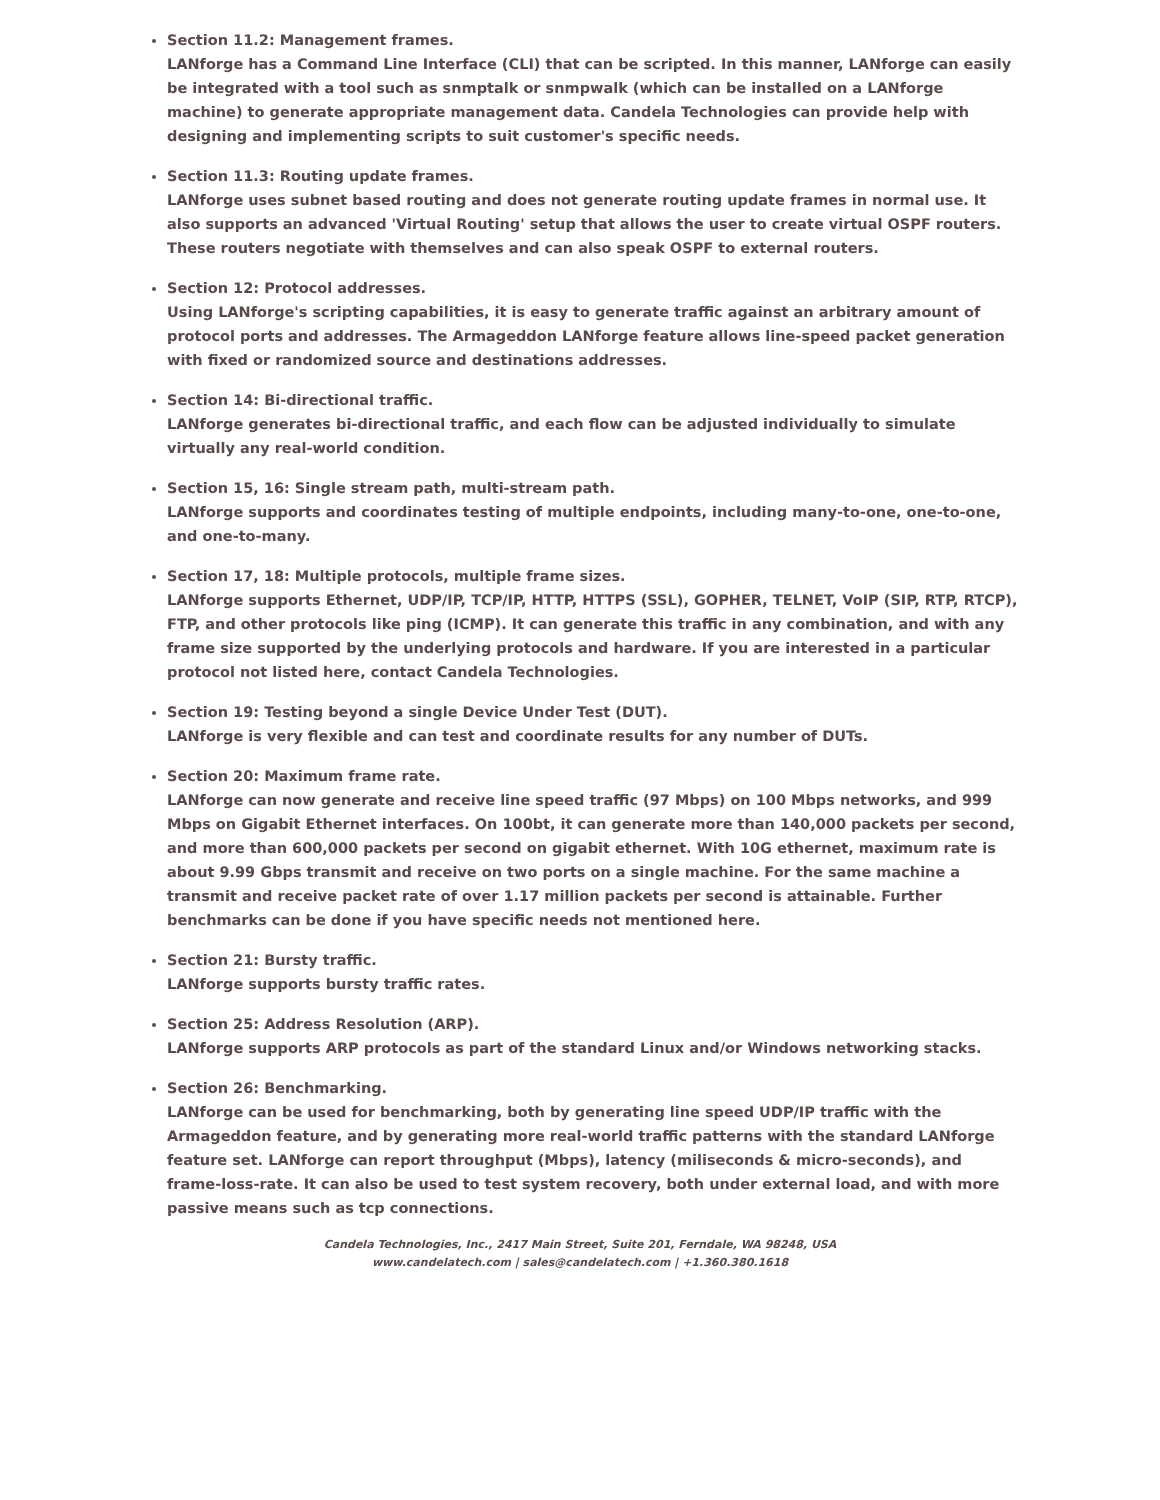Section 11.2: Management frames.
LANforge has a Command Line Interface (CLI) that can be scripted. In this manner, LANforge can easily be integrated with a tool such as snmptalk or snmpwalk (which can be installed on a LANforge machine) to generate appropriate management data. Candela Technologies can provide help with designing and implementing scripts to suit customer's specific needs.
Section 11.3: Routing update frames.
LANforge uses subnet based routing and does not generate routing update frames in normal use. It also supports an advanced 'Virtual Routing' setup that allows the user to create virtual OSPF routers. These routers negotiate with themselves and can also speak OSPF to external routers.
Section 12: Protocol addresses.
Using LANforge's scripting capabilities, it is easy to generate traffic against an arbitrary amount of protocol ports and addresses. The Armageddon LANforge feature allows line-speed packet generation with fixed or randomized source and destinations addresses.
Section 14: Bi-directional traffic.
LANforge generates bi-directional traffic, and each flow can be adjusted individually to simulate virtually any real-world condition.
Section 15, 16: Single stream path, multi-stream path.
LANforge supports and coordinates testing of multiple endpoints, including many-to-one, one-to-one, and one-to-many.
Section 17, 18: Multiple protocols, multiple frame sizes.
LANforge supports Ethernet, UDP/IP, TCP/IP, HTTP, HTTPS (SSL), GOPHER, TELNET, VoIP (SIP, RTP, RTCP), FTP, and other protocols like ping (ICMP). It can generate this traffic in any combination, and with any frame size supported by the underlying protocols and hardware. If you are interested in a particular protocol not listed here, contact Candela Technologies.
Section 19: Testing beyond a single Device Under Test (DUT).
LANforge is very flexible and can test and coordinate results for any number of DUTs.
Section 20: Maximum frame rate.
LANforge can now generate and receive line speed traffic (97 Mbps) on 100 Mbps networks, and 999 Mbps on Gigabit Ethernet interfaces. On 100bt, it can generate more than 140,000 packets per second, and more than 600,000 packets per second on gigabit ethernet. With 10G ethernet, maximum rate is about 9.99 Gbps transmit and receive on two ports on a single machine. For the same machine a transmit and receive packet rate of over 1.17 million packets per second is attainable. Further benchmarks can be done if you have specific needs not mentioned here.
Section 21: Bursty traffic.
LANforge supports bursty traffic rates.
Section 25: Address Resolution (ARP).
LANforge supports ARP protocols as part of the standard Linux and/or Windows networking stacks.
Section 26: Benchmarking.
LANforge can be used for benchmarking, both by generating line speed UDP/IP traffic with the Armageddon feature, and by generating more real-world traffic patterns with the standard LANforge feature set. LANforge can report throughput (Mbps), latency (miliseconds & micro-seconds), and frame-loss-rate. It can also be used to test system recovery, both under external load, and with more passive means such as tcp connections.
Candela Technologies, Inc., 2417 Main Street, Suite 201, Ferndale, WA 98248, USA
www.candelatech.com | sales@candelatech.com | +1.360.380.1618